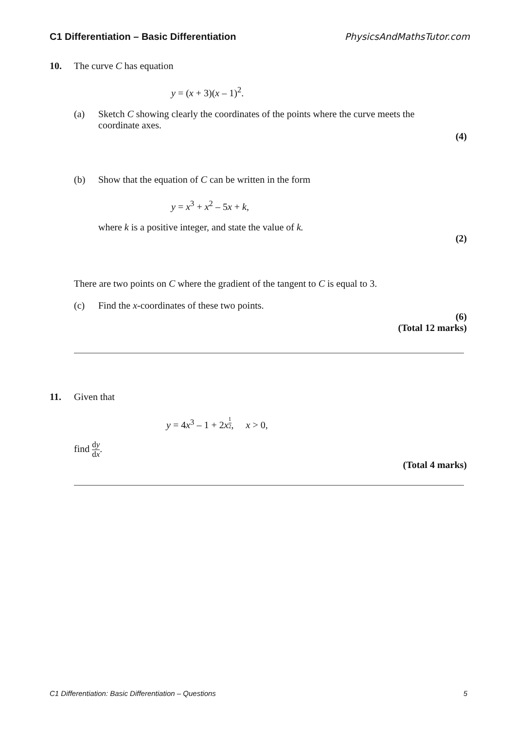C1 Differentiation – Basic Differentiation PhysicsAndMathsTutor.com
10. The curve C has equation
y = (x + 3)(x – 1)<sup>2</sup>.
(a) Sketch C showing clearly the coordinates of the points where the curve meets the coordinate axes.
(4)
(b) Show that the equation of C can be written in the form
y = x<sup>3</sup> + x<sup>2</sup> – 5x + k,
where k is a positive integer, and state the value of k.
(2)
There are two points on C where the gradient of the tangent to C is equal to 3.
(c) Find the x-coordinates of these two points.
(6)
(Total 12 marks)
11. Given that
y = 4x<sup>3</sup> – 1 + 2x<sup>1 2</sup>, x > 0,
find dy dx.
(Total 4 marks)
C1 Differentiation: Basic Differentiation – Questions 5